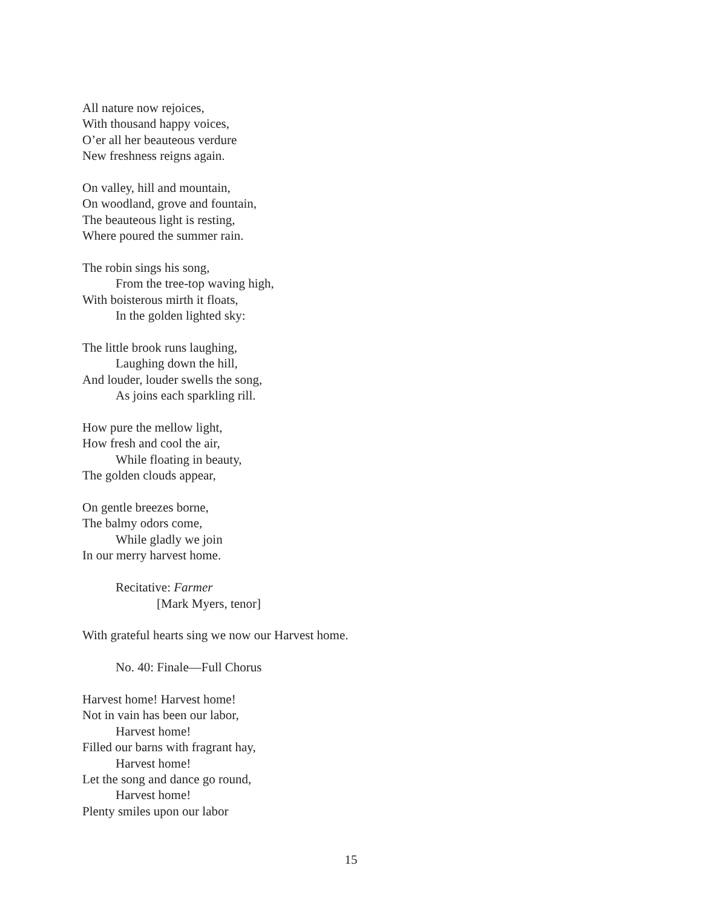All nature now rejoices,
With thousand happy voices,
O’er all her beauteous verdure
New freshness reigns again.
On valley, hill and mountain,
On woodland, grove and fountain,
The beauteous light is resting,
Where poured the summer rain.
The robin sings his song,
From the tree-top waving high,
With boisterous mirth it floats,
In the golden lighted sky:
The little brook runs laughing,
Laughing down the hill,
And louder, louder swells the song,
As joins each sparkling rill.
How pure the mellow light,
How fresh and cool the air,
While floating in beauty,
The golden clouds appear,
On gentle breezes borne,
The balmy odors come,
While gladly we join
In our merry harvest home.
Recitative: Farmer
[Mark Myers, tenor]
With grateful hearts sing we now our Harvest home.
No. 40: Finale—Full Chorus
Harvest home! Harvest home!
Not in vain has been our labor,
Harvest home!
Filled our barns with fragrant hay,
Harvest home!
Let the song and dance go round,
Harvest home!
Plenty smiles upon our labor
15